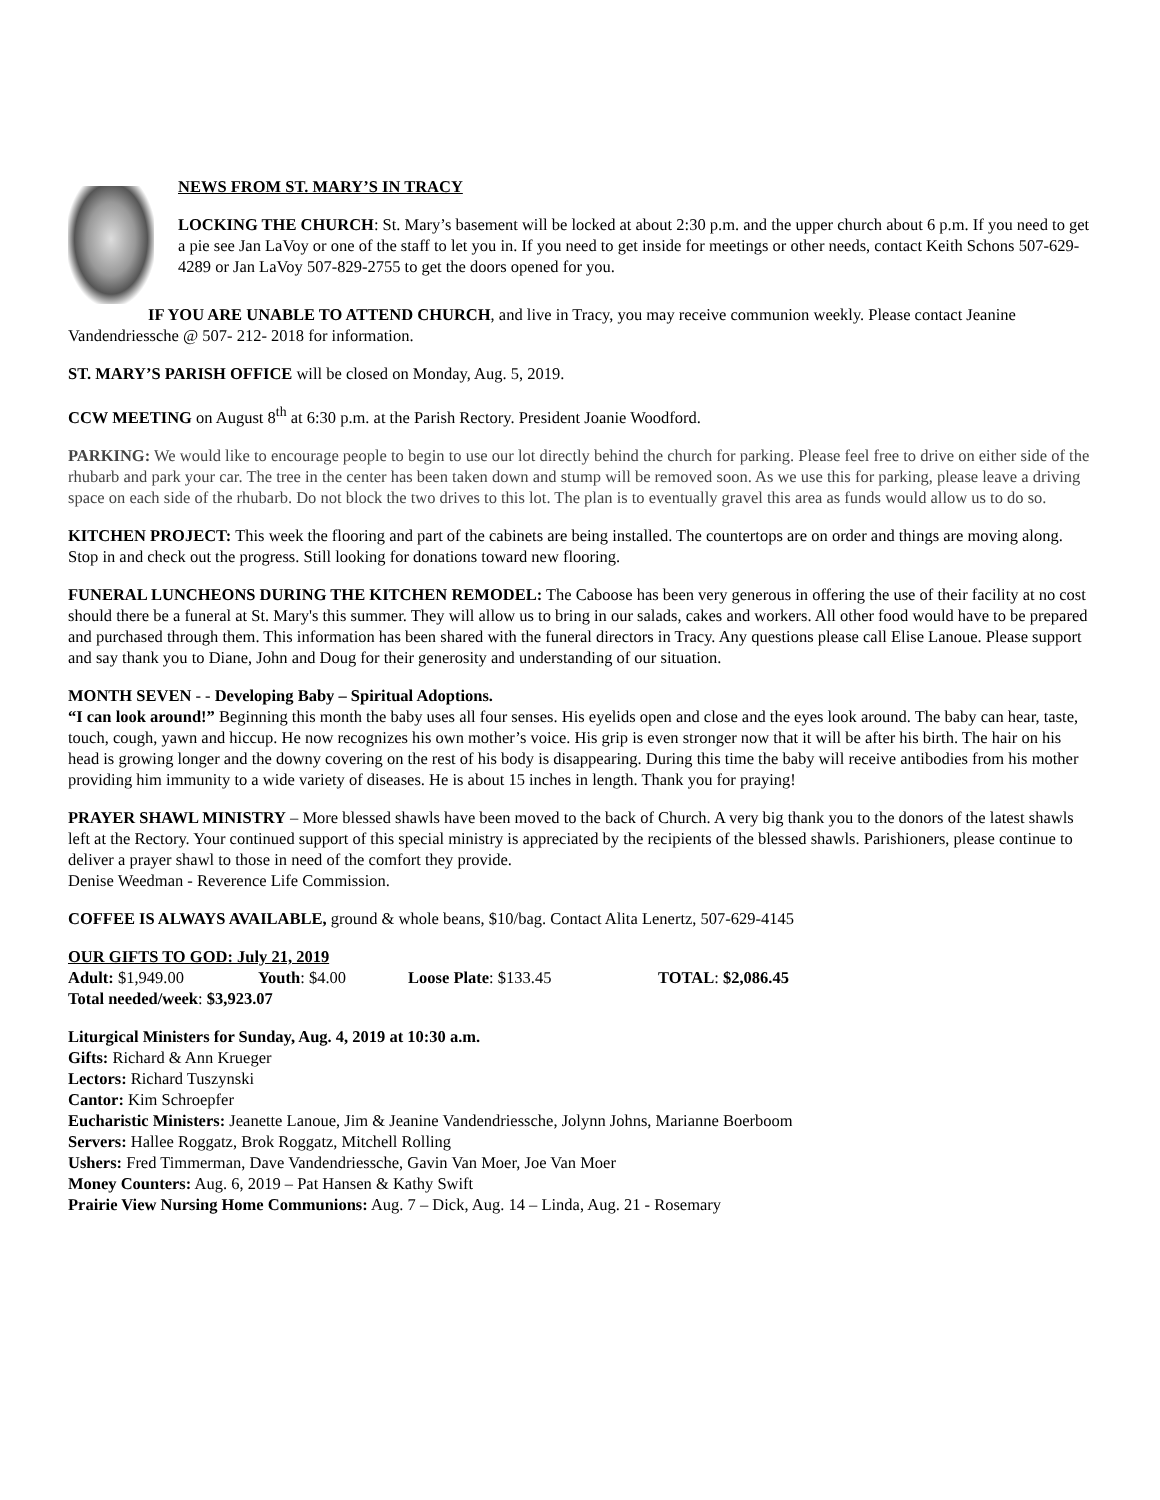NEWS FROM ST. MARY’S IN TRACY
LOCKING THE CHURCH: St. Mary’s basement will be locked at about 2:30 p.m. and the upper church about 6 p.m. If you need to get a pie see Jan LaVoy or one of the staff to let you in. If you need to get inside for meetings or other needs, contact Keith Schons 507-629-4289 or Jan LaVoy 507-829-2755 to get the doors opened for you.
IF YOU ARE UNABLE TO ATTEND CHURCH, and live in Tracy, you may receive communion weekly. Please contact Jeanine Vandendriessche @ 507- 212- 2018 for information.
ST. MARY’S PARISH OFFICE will be closed on Monday, Aug. 5, 2019.
CCW MEETING on August 8<sup>th</sup> at 6:30 p.m. at the Parish Rectory. President Joanie Woodford.
PARKING: We would like to encourage people to begin to use our lot directly behind the church for parking. Please feel free to drive on either side of the rhubarb and park your car. The tree in the center has been taken down and stump will be removed soon. As we use this for parking, please leave a driving space on each side of the rhubarb. Do not block the two drives to this lot. The plan is to eventually gravel this area as funds would allow us to do so.
KITCHEN PROJECT: This week the flooring and part of the cabinets are being installed. The countertops are on order and things are moving along. Stop in and check out the progress. Still looking for donations toward new flooring.
FUNERAL LUNCHEONS DURING THE KITCHEN REMODEL: The Caboose has been very generous in offering the use of their facility at no cost should there be a funeral at St. Mary's this summer. They will allow us to bring in our salads, cakes and workers. All other food would have to be prepared and purchased through them. This information has been shared with the funeral directors in Tracy. Any questions please call Elise Lanoue. Please support and say thank you to Diane, John and Doug for their generosity and understanding of our situation.
MONTH SEVEN - - Developing Baby – Spiritual Adoptions.
“I can look around!” Beginning this month the baby uses all four senses. His eyelids open and close and the eyes look around. The baby can hear, taste, touch, cough, yawn and hiccup. He now recognizes his own mother’s voice. His grip is even stronger now that it will be after his birth. The hair on his head is growing longer and the downy covering on the rest of his body is disappearing. During this time the baby will receive antibodies from his mother providing him immunity to a wide variety of diseases. He is about 15 inches in length. Thank you for praying!
PRAYER SHAWL MINISTRY – More blessed shawls have been moved to the back of Church. A very big thank you to the donors of the latest shawls left at the Rectory. Your continued support of this special ministry is appreciated by the recipients of the blessed shawls. Parishioners, please continue to deliver a prayer shawl to those in need of the comfort they provide.
Denise Weedman - Reverence Life Commission.
COFFEE IS ALWAYS AVAILABLE, ground & whole beans, $10/bag. Contact Alita Lenertz, 507-629-4145
OUR GIFTS TO GOD: July 21, 2019
| Adult: $1,949.00 | Youth : $4.00 | Loose Plate : $133.45 | TOTAL : $2,086.45 |
Total needed/week: $3,923.07
Liturgical Ministers for Sunday, Aug. 4, 2019 at 10:30 a.m.
Gifts: Richard & Ann Krueger
Lectors: Richard Tuszynski
Cantor: Kim Schroepfer
Eucharistic Ministers: Jeanette Lanoue, Jim & Jeanine Vandendriessche, Jolynn Johns, Marianne Boerboom
Servers: Hallee Roggatz, Brok Roggatz, Mitchell Rolling
Ushers: Fred Timmerman, Dave Vandendriessche, Gavin Van Moer, Joe Van Moer
Money Counters: Aug. 6, 2019 – Pat Hansen & Kathy Swift
Prairie View Nursing Home Communions: Aug. 7 – Dick, Aug. 14 – Linda, Aug. 21 - Rosemary